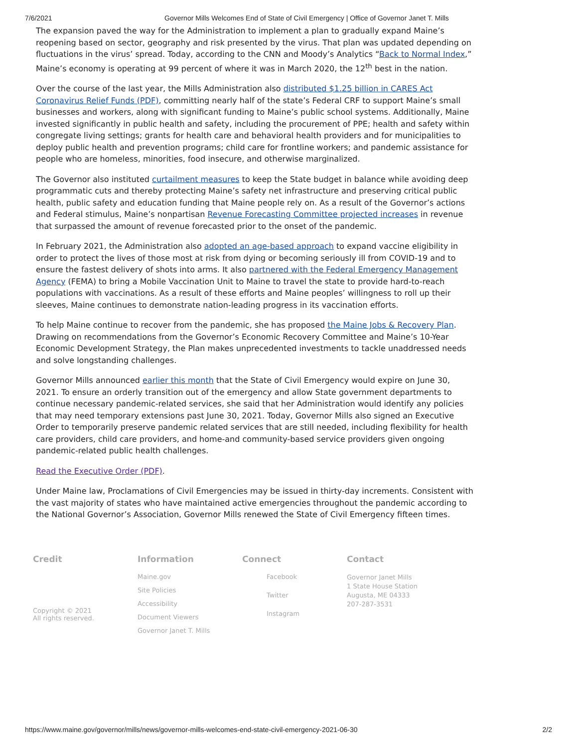7/6/2021 Governor Mills Welcomes End of State of Civil Emergency | Office of Governor Janet T. Mills
The expansion paved the way for the Administration to implement a plan to gradually expand Maine’s reopening based on sector, geography and risk presented by the virus. That plan was updated depending on fluctuations in the virus’ spread. Today, according to the CNN and Moody’s Analytics “Back to Normal Index,” Maine’s economy is operating at 99 percent of where it was in March 2020, the 12<sup>th</sup> best in the nation.
Over the course of the last year, the Mills Administration also distributed $1.25 billion in CARES Act Coronavirus Relief Funds (PDF), committing nearly half of the state’s Federal CRF to support Maine’s small businesses and workers, along with significant funding to Maine’s public school systems. Additionally, Maine invested significantly in public health and safety, including the procurement of PPE; health and safety within congregate living settings; grants for health care and behavioral health providers and for municipalities to deploy public health and prevention programs; child care for frontline workers; and pandemic assistance for people who are homeless, minorities, food insecure, and otherwise marginalized.
The Governor also instituted curtailment measures to keep the State budget in balance while avoiding deep programmatic cuts and thereby protecting Maine’s safety net infrastructure and preserving critical public health, public safety and education funding that Maine people rely on. As a result of the Governor’s actions and Federal stimulus, Maine’s nonpartisan Revenue Forecasting Committee projected increases in revenue that surpassed the amount of revenue forecasted prior to the onset of the pandemic.
In February 2021, the Administration also adopted an age-based approach to expand vaccine eligibility in order to protect the lives of those most at risk from dying or becoming seriously ill from COVID-19 and to ensure the fastest delivery of shots into arms. It also partnered with the Federal Emergency Management Agency (FEMA) to bring a Mobile Vaccination Unit to Maine to travel the state to provide hard-to-reach populations with vaccinations. As a result of these efforts and Maine peoples’ willingness to roll up their sleeves, Maine continues to demonstrate nation-leading progress in its vaccination efforts.
To help Maine continue to recover from the pandemic, she has proposed the Maine Jobs & Recovery Plan. Drawing on recommendations from the Governor’s Economic Recovery Committee and Maine’s 10-Year Economic Development Strategy, the Plan makes unprecedented investments to tackle unaddressed needs and solve longstanding challenges.
Governor Mills announced earlier this month that the State of Civil Emergency would expire on June 30, 2021. To ensure an orderly transition out of the emergency and allow State government departments to continue necessary pandemic-related services, she said that her Administration would identify any policies that may need temporary extensions past June 30, 2021. Today, Governor Mills also signed an Executive Order to temporarily preserve pandemic related services that are still needed, including flexibility for health care providers, child care providers, and home-and community-based service providers given ongoing pandemic-related public health challenges.
Read the Executive Order (PDF).
Under Maine law, Proclamations of Civil Emergencies may be issued in thirty-day increments. Consistent with the vast majority of states who have maintained active emergencies throughout the pandemic according to the National Governor’s Association, Governor Mills renewed the State of Civil Emergency fifteen times.
Credit
Copyright © 2021
All rights reserved.
Information
Maine.gov
Site Policies
Accessibility
Document Viewers
Governor Janet T. Mills
Connect
Facebook
Twitter
Instagram
Contact
Governor Janet Mills
1 State House Station
Augusta, ME 04333
207-287-3531
https://www.maine.gov/governor/mills/news/governor-mills-welcomes-end-state-civil-emergency-2021-06-30 2/2